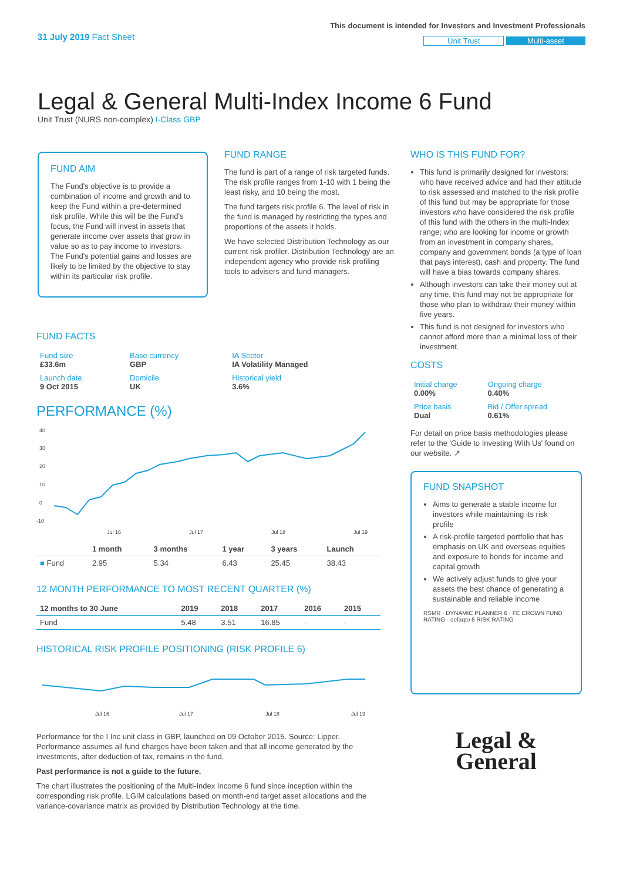31 July 2019 Fact Sheet
This document is intended for Investors and Investment Professionals
Unit Trust Multi-asset
Legal & General Multi-Index Income 6 Fund
Unit Trust (NURS non-complex) I-Class GBP
FUND AIM
The Fund's objective is to provide a combination of income and growth and to keep the Fund within a pre-determined risk profile. While this will be the Fund's focus, the Fund will invest in assets that generate income over assets that grow in value so as to pay income to investors. The Fund's potential gains and losses are likely to be limited by the objective to stay within its particular risk profile.
FUND RANGE
The fund is part of a range of risk targeted funds. The risk profile ranges from 1-10 with 1 being the least risky, and 10 being the most.
The fund targets risk profile 6. The level of risk in the fund is managed by restricting the types and proportions of the assets it holds.
We have selected Distribution Technology as our current risk profiler. Distribution Technology are an independent agency who provide risk profiling tools to advisers and fund managers.
WHO IS THIS FUND FOR?
This fund is primarily designed for investors: who have received advice and had their attitude to risk assessed and matched to the risk profile of this fund but may be appropriate for those investors who have considered the risk profile of this fund with the others in the multi-Index range; who are looking for income or growth from an investment in company shares, company and government bonds (a type of loan that pays interest), cash and property. The fund will have a bias towards company shares.
Although investors can take their money out at any time, this fund may not be appropriate for those who plan to withdraw their money within five years.
This fund is not designed for investors who cannot afford more than a minimal loss of their investment.
COSTS
| Initial charge 0.00% | Ongoing charge 0.40% |
| Price basis Dual | Bid / Offer spread 0.61% |
For detail on price basis methodologies please refer to the 'Guide to Investing With Us' found on our website. ↗
FUND SNAPSHOT
Aims to generate a stable income for investors while maintaining its risk profile
A risk-profile targeted portfolio that has emphasis on UK and overseas equities and exposure to bonds for income and capital growth
We actively adjust funds to give your assets the best chance of generating a sustainable and reliable income
RSMR · DYNAMIC PLANNER 6 · FE CROWN FUND RATING · defaqto 6 RISK RATING
Legal &
General
FUND FACTS
| Fund size £33.6m | Base currency GBP | IA Sector IA Volatility Managed |
| Launch date 9 Oct 2015 | Domicile UK | Historical yield 3.6% |
PERFORMANCE (%)
40
30
20
10
0
-10
Jul 16
Jul 17
Jul 18
Jul 19
| | 1 month | 3 months | 1 year | 3 years | Launch |
| --- | --- | --- | --- | --- | --- |
| ■ Fund | 2.95 | 5.34 | 6.43 | 25.45 | 38.43 |
12 MONTH PERFORMANCE TO MOST RECENT QUARTER (%)
| 12 months to 30 June | 2019 | 2018 | 2017 | 2016 | 2015 |
| --- | --- | --- | --- | --- | --- |
| Fund | 5.48 | 3.51 | 16.85 | - | - |
HISTORICAL RISK PROFILE POSITIONING (RISK PROFILE 6)
Jul 16
Jul 17
Jul 18
Jul 19
Performance for the I Inc unit class in GBP, launched on 09 October 2015. Source: Lipper. Performance assumes all fund charges have been taken and that all income generated by the investments, after deduction of tax, remains in the fund.
Past performance is not a guide to the future.
The chart illustrates the positioning of the Multi-Index Income 6 fund since inception within the corresponding risk profile. LGIM calculations based on month-end target asset allocations and the variance-covariance matrix as provided by Distribution Technology at the time.